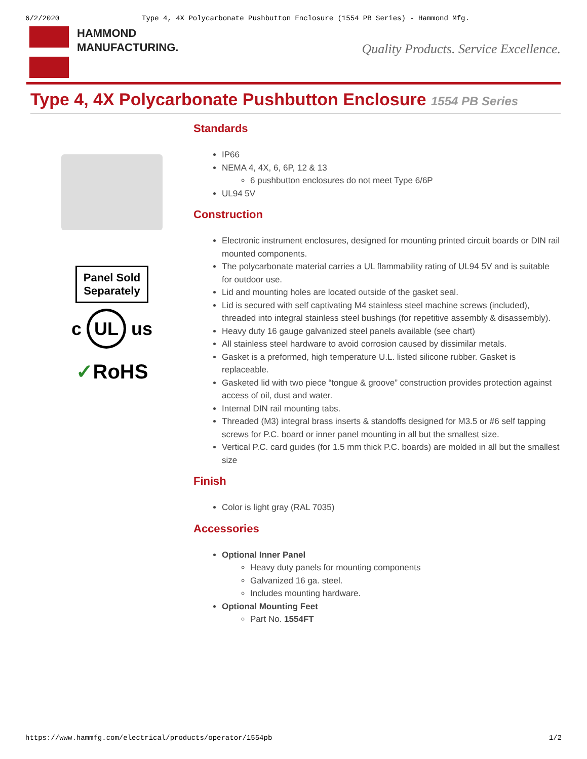6/2/2020 Type 4, 4X Polycarbonate Pushbutton Enclosure (1554 PB Series) - Hammond Mfg.
HAMMOND
MANUFACTURING.
Quality Products. Service Excellence.
Type 4, 4X Polycarbonate Pushbutton Enclosure 1554 PB Series
Panel Sold Separately
c UL us
✓RoHS
Standards
IP66
NEMA 4, 4X, 6, 6P, 12 & 13
6 pushbutton enclosures do not meet Type 6/6P
UL94 5V
Construction
Electronic instrument enclosures, designed for mounting printed circuit boards or DIN rail mounted components.
The polycarbonate material carries a UL flammability rating of UL94 5V and is suitable for outdoor use.
Lid and mounting holes are located outside of the gasket seal.
Lid is secured with self captivating M4 stainless steel machine screws (included), threaded into integral stainless steel bushings (for repetitive assembly & disassembly).
Heavy duty 16 gauge galvanized steel panels available (see chart)
All stainless steel hardware to avoid corrosion caused by dissimilar metals.
Gasket is a preformed, high temperature U.L. listed silicone rubber. Gasket is replaceable.
Gasketed lid with two piece “tongue & groove” construction provides protection against access of oil, dust and water.
Internal DIN rail mounting tabs.
Threaded (M3) integral brass inserts & standoffs designed for M3.5 or #6 self tapping screws for P.C. board or inner panel mounting in all but the smallest size.
Vertical P.C. card guides (for 1.5 mm thick P.C. boards) are molded in all but the smallest size
Finish
Color is light gray (RAL 7035)
Accessories
Optional Inner Panel
Heavy duty panels for mounting components
Galvanized 16 ga. steel.
Includes mounting hardware.
Optional Mounting Feet
Part No. 1554FT
https://www.hammfg.com/electrical/products/operator/1554pb 1/2